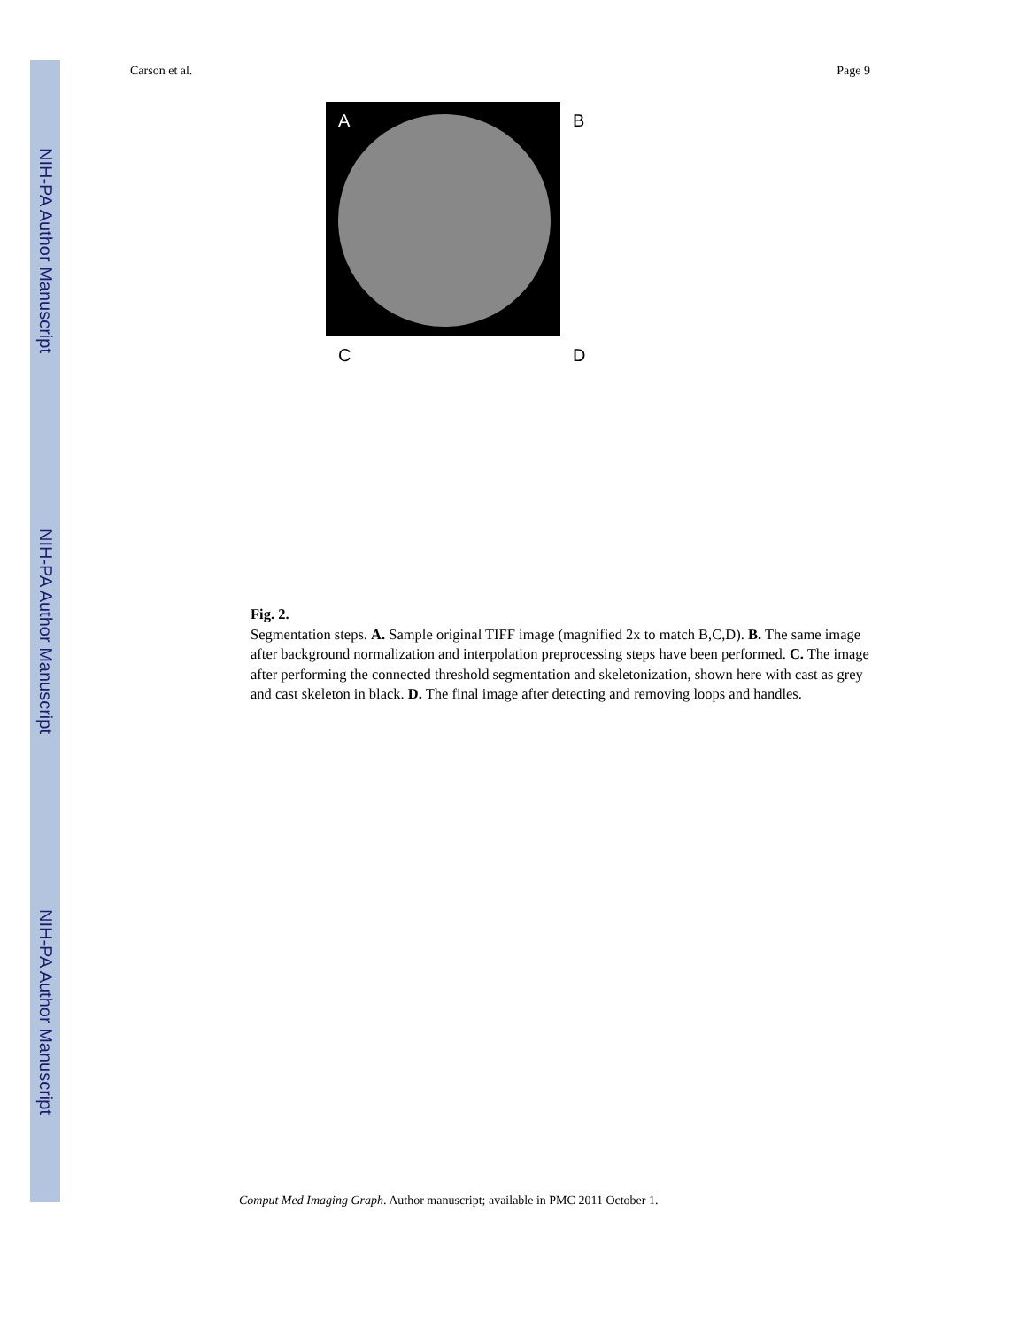NIH-PA Author Manuscript
NIH-PA Author Manuscript
NIH-PA Author Manuscript
Carson et al. Page 9
A
B
C
D
Fig. 2.
Segmentation steps. A. Sample original TIFF image (magnified 2x to match B,C,D). B. The same image after background normalization and interpolation preprocessing steps have been performed. C. The image after performing the connected threshold segmentation and skeletonization, shown here with cast as grey and cast skeleton in black. D. The final image after detecting and removing loops and handles.
Comput Med Imaging Graph. Author manuscript; available in PMC 2011 October 1.